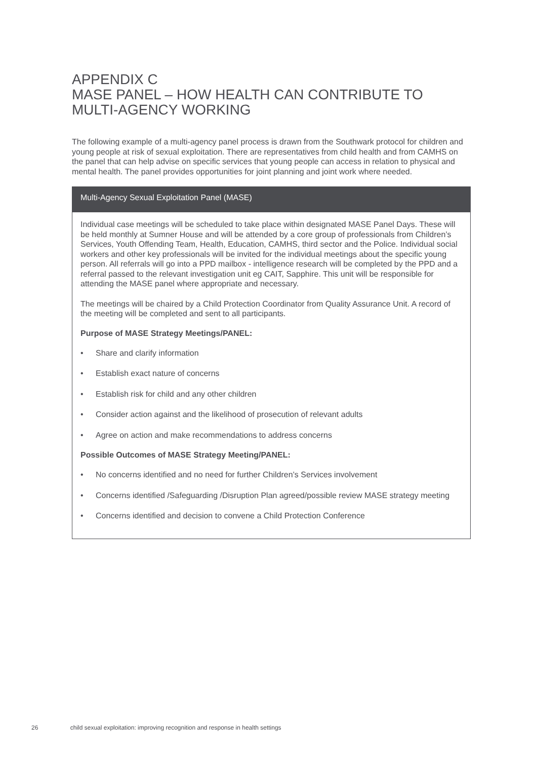APPENDIX C
MASE PANEL – HOW HEALTH CAN CONTRIBUTE TO
MULTI-AGENCY WORKING
The following example of a multi-agency panel process is drawn from the Southwark protocol for children and young people at risk of sexual exploitation. There are representatives from child health and from CAMHS on the panel that can help advise on specific services that young people can access in relation to physical and mental health. The panel provides opportunities for joint planning and joint work where needed.
Multi-Agency Sexual Exploitation Panel (MASE)
Individual case meetings will be scheduled to take place within designated MASE Panel Days. These will be held monthly at Sumner House and will be attended by a core group of professionals from Children’s Services, Youth Offending Team, Health, Education, CAMHS, third sector and the Police. Individual social workers and other key professionals will be invited for the individual meetings about the specific young person. All referrals will go into a PPD mailbox - intelligence research will be completed by the PPD and a referral passed to the relevant investigation unit eg CAIT, Sapphire. This unit will be responsible for attending the MASE panel where appropriate and necessary.
The meetings will be chaired by a Child Protection Coordinator from Quality Assurance Unit. A record of the meeting will be completed and sent to all participants.
Purpose of MASE Strategy Meetings/PANEL:
• Share and clarify information
• Establish exact nature of concerns
• Establish risk for child and any other children
• Consider action against and the likelihood of prosecution of relevant adults
• Agree on action and make recommendations to address concerns
Possible Outcomes of MASE Strategy Meeting/PANEL:
• No concerns identified and no need for further Children’s Services involvement
• Concerns identified /Safeguarding /Disruption Plan agreed/possible review MASE strategy meeting
• Concerns identified and decision to convene a Child Protection Conference
26 child sexual exploitation: improving recognition and response in health settings